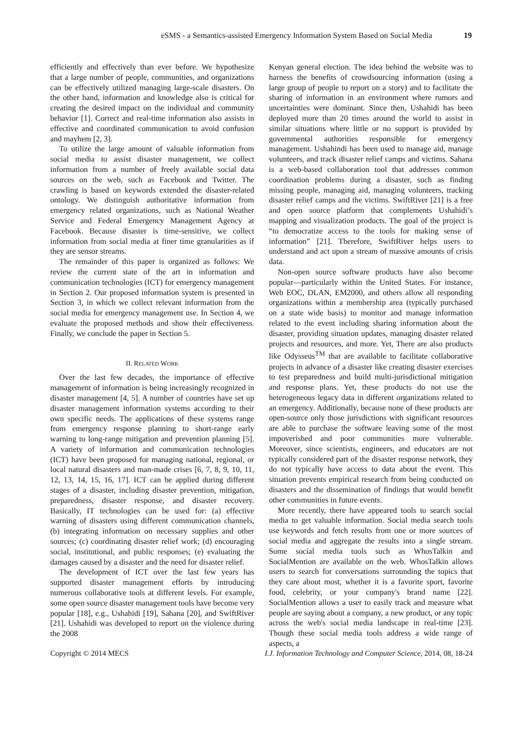eSMS - a Semantics-assisted Emergency Information System Based on Social Media 19
efficiently and effectively than ever before. We hypothesize that a large number of people, communities, and organizations can be effectively utilized managing large-scale disasters. On the other hand, information and knowledge also is critical for creating the desired impact on the individual and community behavior [1]. Correct and real-time information also assists in effective and coordinated communication to avoid confusion and mayhem [2, 3].
To utilize the large amount of valuable information from social media to assist disaster management, we collect information from a number of freely available social data sources on the web, such as Facebook and Twitter. The crawling is based on keywords extended the disaster-related ontology. We distinguish authoritative information from emergency related organizations, such as National Weather Service and Federal Emergency Management Agency at Facebook. Because disaster is time-sensitive, we collect information from social media at finer time granularities as if they are sensor streams.
The remainder of this paper is organized as follows: We review the current state of the art in information and communication technologies (ICT) for emergency management in Section 2. Our proposed information system is presented in Section 3, in which we collect relevant information from the social media for emergency management use. In Section 4, we evaluate the proposed methods and show their effectiveness. Finally, we conclude the paper in Section 5.
II. RELATED WORK
Over the last few decades, the importance of effective management of information is being increasingly recognized in disaster management [4, 5]. A number of countries have set up disaster management information systems according to their own specific needs. The applications of these systems range from emergency response planning to short-range early warning to long-range mitigation and prevention planning [5]. A variety of information and communication technologies (ICT) have been proposed for managing national, regional, or local natural disasters and man-made crises [6, 7, 8, 9, 10, 11, 12, 13, 14, 15, 16, 17]. ICT can be applied during different stages of a disaster, including disaster prevention, mitigation, preparedness, disaster response, and disaster recovery. Basically, IT technologies can be used for: (a) effective warning of disasters using different communication channels, (b) integrating information on necessary supplies and other sources; (c) coordinating disaster relief work; (d) encouraging social, institutional, and public responses; (e) evaluating the damages caused by a disaster and the need for disaster relief.
The development of ICT over the last few years has supported disaster management efforts by introducing numerous collaborative tools at different levels. For example, some open source disaster management tools have become very popular [18], e.g., Ushahidi [19], Sahana [20], and SwiftRiver [21]. Ushahidi was developed to report on the violence during the 2008
Kenyan general election. The idea behind the website was to harness the benefits of crowdsourcing information (using a large group of people to report on a story) and to facilitate the sharing of information in an environment where rumors and uncertainties were dominant. Since then, Ushahidi has been deployed more than 20 times around the world to assist in similar situations where little or no support is provided by governmental authorities responsible for emergency management. Ushahindi has been used to manage aid, manage volunteers, and track disaster relief camps and victims. Sahana is a web-based collaboration tool that addresses common coordination problems during a disaster, such as finding missing people, managing aid, managing volunteers, tracking disaster relief camps and the victims. SwiftRiver [21] is a free and open source platform that complements Ushahidi’s mapping and visualization products. The goal of the project is “to democratize access to the tools for making sense of information” [21]. Therefore, SwiftRiver helps users to understand and act upon a stream of massive amounts of crisis data.
Non-open source software products have also become popular—particularly within the United States. For instance, Web EOC, DLAN, EM2000, and others allow all responding organizations within a membership area (typically purchased on a state wide basis) to monitor and manage information related to the event including sharing information about the disaster, providing situation updates, managing disaster related projects and resources, and more. Yet, There are also products like Odysseus<sup>TM</sup> that are available to facilitate collaborative projects in advance of a disaster like creating disaster exercises to test preparedness and build multi-jurisdictional mitigation and response plans. Yet, these products do not use the heterogeneous legacy data in different organizations related to an emergency. Additionally, because none of these products are open-source only those jurisdictions with significant resources are able to purchase the software leaving some of the most impoverished and poor communities more vulnerable. Moreover, since scientists, engineers, and educators are not typically considered part of the disaster response network, they do not typically have access to data about the event. This situation prevents empirical research from being conducted on disasters and the dissemination of findings that would benefit other communities in future events.
More recently, there have appeared tools to search social media to get valuable information. Social media search tools use keywords and fetch results from one or more sources of social media and aggregate the results into a single stream. Some social media tools such as WhosTalkin and SocialMention are available on the web. WhosTalkin allows users to search for conversations surrounding the topics that they care about most, whether it is a favorite sport, favorite food, celebrity, or your company's brand name [22]. SocialMention allows a user to easily track and measure what people are saying about a company, a new product, or any topic across the web's social media landscape in real-time [23]. Though these social media tools address a wide range of aspects, a
Copyright © 2014 MECS I.J. Information Technology and Computer Science, 2014, 08, 18-24